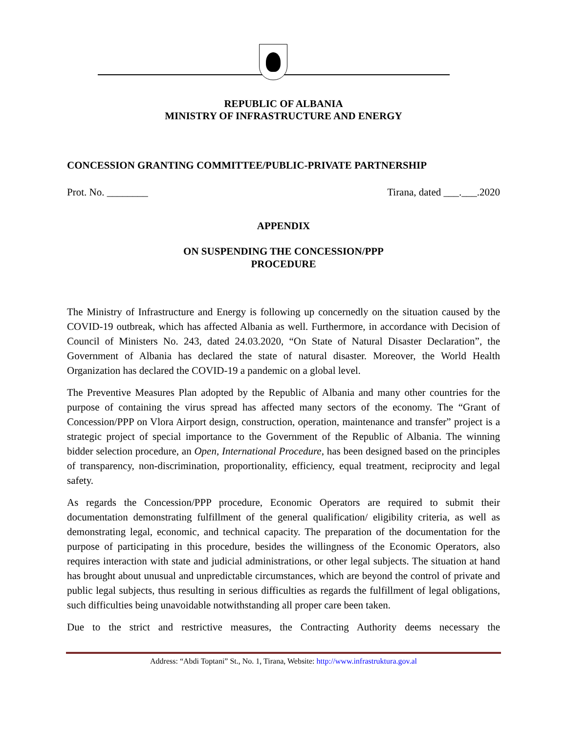REPUBLIC OF ALBANIA
MINISTRY OF INFRASTRUCTURE AND ENERGY
CONCESSION GRANTING COMMITTEE/PUBLIC-PRIVATE PARTNERSHIP
Prot. No. ________ Tirana, dated ___.___.2020
APPENDIX
ON SUSPENDING THE CONCESSION/PPP
PROCEDURE
The Ministry of Infrastructure and Energy is following up concernedly on the situation caused by the COVID-19 outbreak, which has affected Albania as well. Furthermore, in accordance with Decision of Council of Ministers No. 243, dated 24.03.2020, “On State of Natural Disaster Declaration”, the Government of Albania has declared the state of natural disaster. Moreover, the World Health Organization has declared the COVID-19 a pandemic on a global level.
The Preventive Measures Plan adopted by the Republic of Albania and many other countries for the purpose of containing the virus spread has affected many sectors of the economy. The “Grant of Concession/PPP on Vlora Airport design, construction, operation, maintenance and transfer” project is a strategic project of special importance to the Government of the Republic of Albania. The winning bidder selection procedure, an Open, International Procedure, has been designed based on the principles of transparency, non-discrimination, proportionality, efficiency, equal treatment, reciprocity and legal safety.
As regards the Concession/PPP procedure, Economic Operators are required to submit their documentation demonstrating fulfillment of the general qualification/ eligibility criteria, as well as demonstrating legal, economic, and technical capacity. The preparation of the documentation for the purpose of participating in this procedure, besides the willingness of the Economic Operators, also requires interaction with state and judicial administrations, or other legal subjects. The situation at hand has brought about unusual and unpredictable circumstances, which are beyond the control of private and public legal subjects, thus resulting in serious difficulties as regards the fulfillment of legal obligations, such difficulties being unavoidable notwithstanding all proper care been taken.
Due to the strict and restrictive measures, the Contracting Authority deems necessary the
Address: “Abdi Toptani” St., No. 1, Tirana, Website: http://www.infrastruktura.gov.al